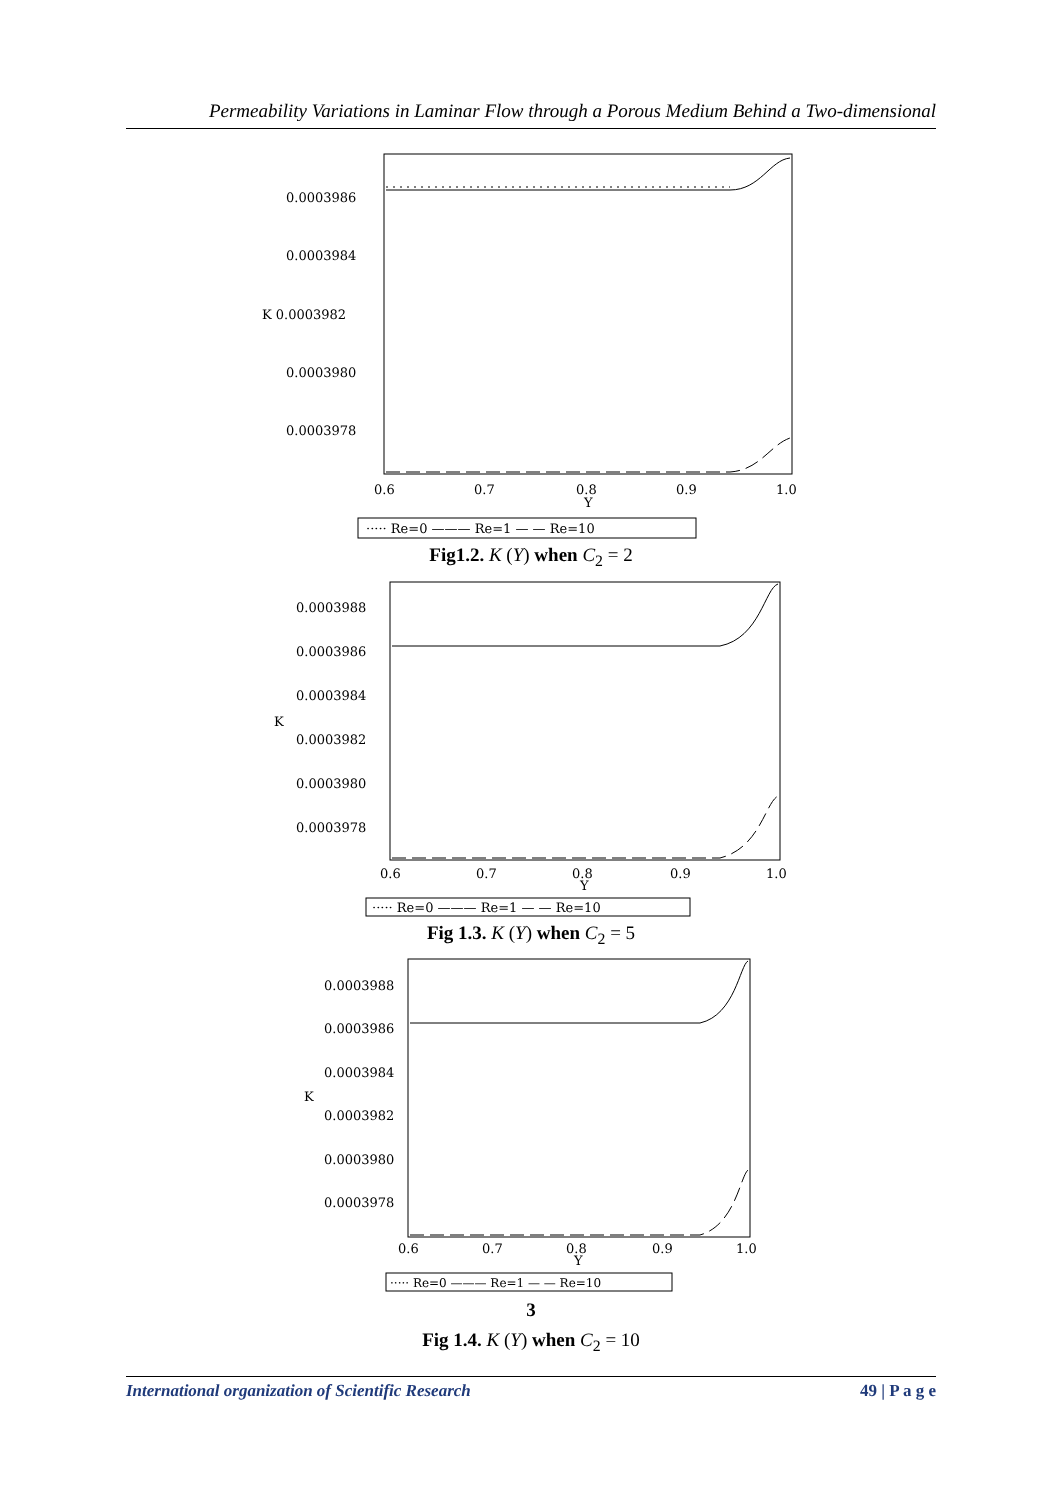Permeability Variations in Laminar Flow through a Porous Medium Behind a Two-dimensional
0.0003986
0.0003984
K 0.0003982
0.0003980
0.0003978
0.6
0.7
0.8
0.9
1.0
Y
····· Re=0 ——— Re=1 — — Re=10
Fig1.2. K (Y) when C<sub>2</sub> = 2
0.0003988
0.0003986
0.0003984
K
0.0003982
0.0003980
0.0003978
0.6
0.7
0.8
0.9
1.0
Y
····· Re=0 ——— Re=1 — — Re=10
Fig 1.3. K (Y) when C<sub>2</sub> = 5
0.0003988
0.0003986
0.0003984
K
0.0003982
0.0003980
0.0003978
0.6
0.7
0.8
0.9
1.0
Y
····· Re=0 ——— Re=1 — — Re=10
3
Fig 1.4. K (Y) when C<sub>2</sub> = 10
International organization of Scientific Research 49 | P a g e